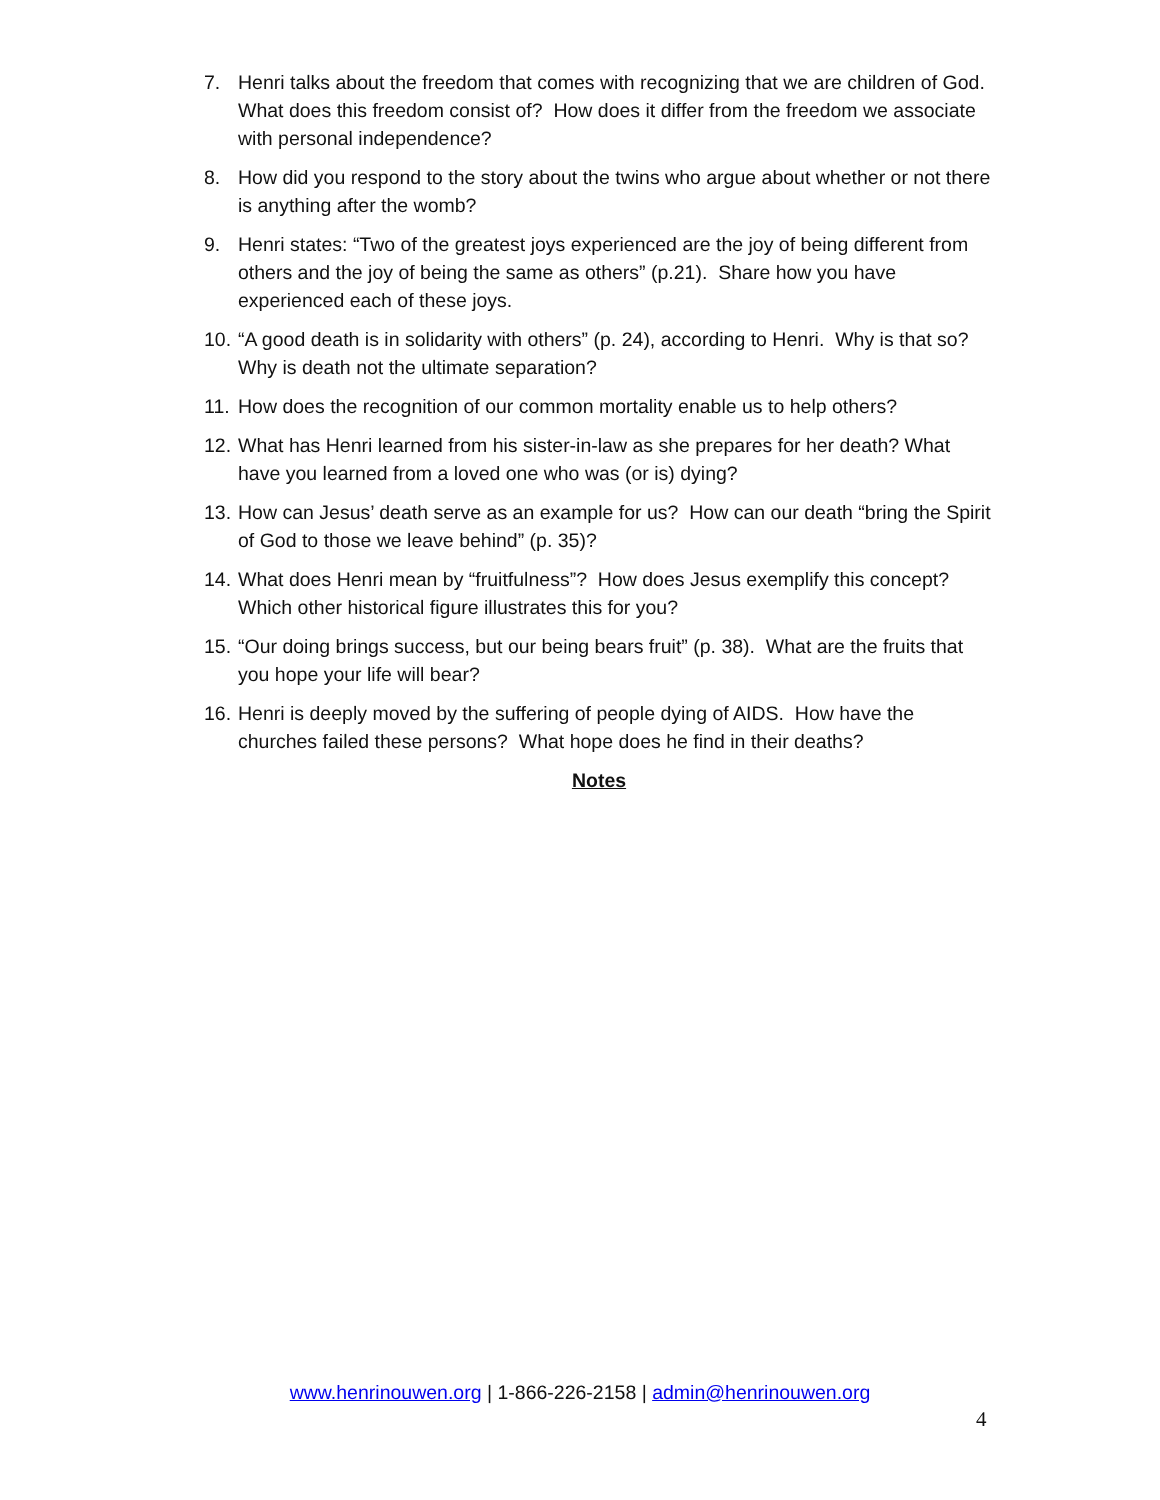7. Henri talks about the freedom that comes with recognizing that we are children of God. What does this freedom consist of? How does it differ from the freedom we associate with personal independence?
8. How did you respond to the story about the twins who argue about whether or not there is anything after the womb?
9. Henri states: “Two of the greatest joys experienced are the joy of being different from others and the joy of being the same as others” (p.21). Share how you have experienced each of these joys.
10. “A good death is in solidarity with others” (p. 24), according to Henri. Why is that so? Why is death not the ultimate separation?
11. How does the recognition of our common mortality enable us to help others?
12. What has Henri learned from his sister-in-law as she prepares for her death? What have you learned from a loved one who was (or is) dying?
13. How can Jesus’ death serve as an example for us? How can our death “bring the Spirit of God to those we leave behind” (p. 35)?
14. What does Henri mean by “fruitfulness”? How does Jesus exemplify this concept? Which other historical figure illustrates this for you?
15. “Our doing brings success, but our being bears fruit” (p. 38). What are the fruits that you hope your life will bear?
16. Henri is deeply moved by the suffering of people dying of AIDS. How have the churches failed these persons? What hope does he find in their deaths?
Notes
www.henrinouwen.org | 1-866-226-2158 | admin@henrinouwen.org
4